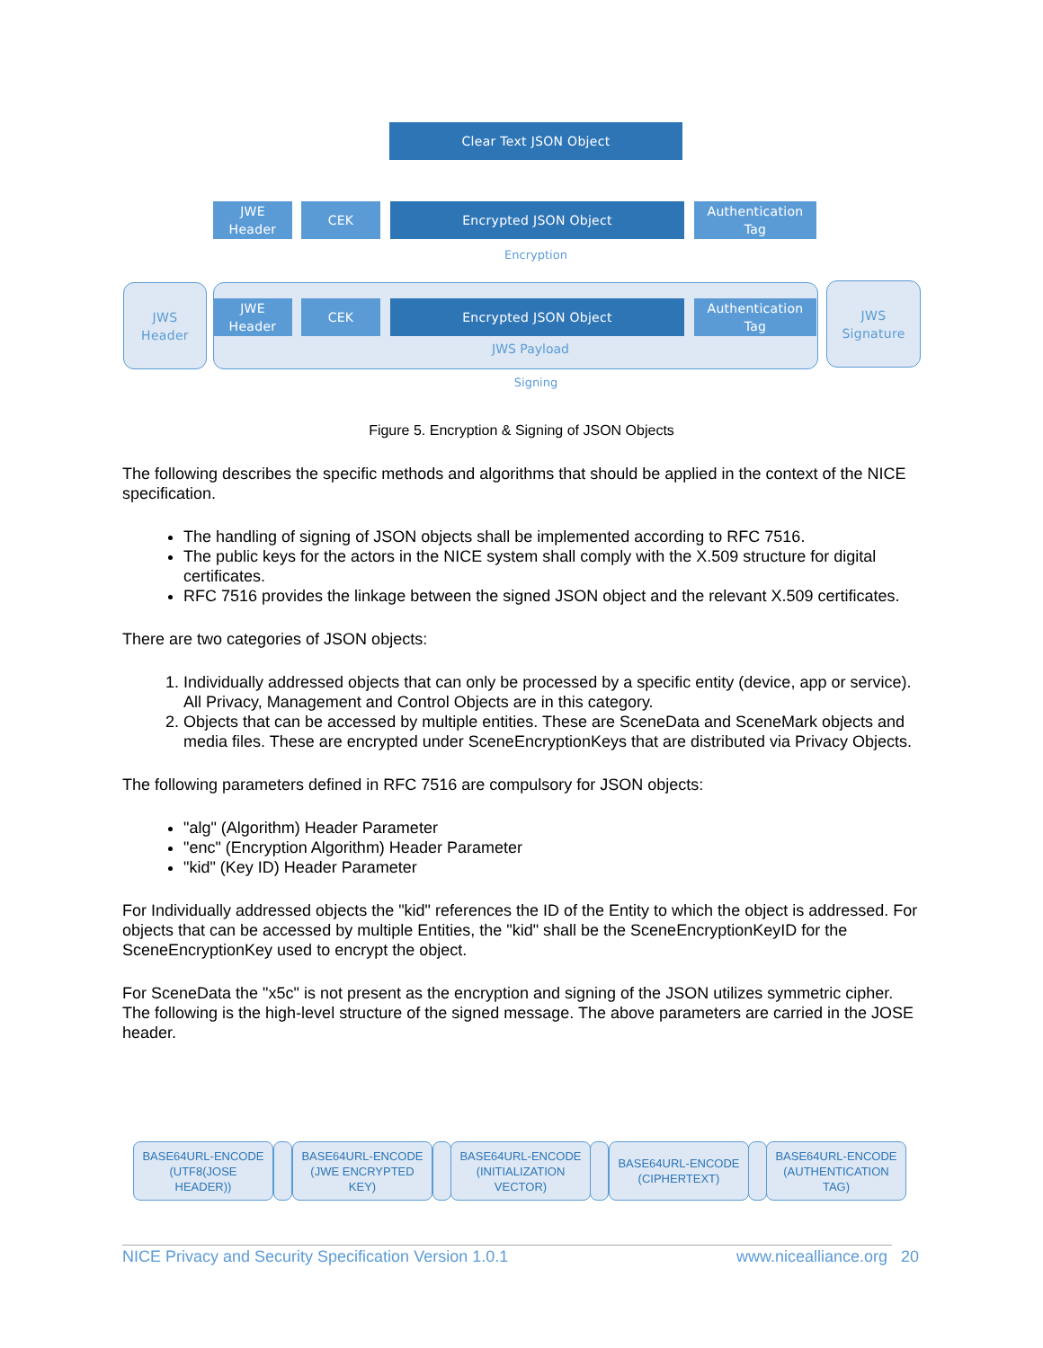Clear Text JSON Object
JWE
Header
CEK Encrypted JSON Object
Authentication
Tag
Encryption
JWS
Header
JWE
Header
CEK Encrypted JSON Object
Authentication
Tag
JWS Payload
JWS
Signature
Signing
Figure 5. Encryption & Signing of JSON Objects
The following describes the specific methods and algorithms that should be applied in the context of the NICE specification.
The handling of signing of JSON objects shall be implemented according to RFC 7516.
The public keys for the actors in the NICE system shall comply with the X.509 structure for digital certificates.
RFC 7516 provides the linkage between the signed JSON object and the relevant X.509 certificates.
There are two categories of JSON objects:
1. Individually addressed objects that can only be processed by a specific entity (device, app or service). All Privacy, Management and Control Objects are in this category.
2. Objects that can be accessed by multiple entities. These are SceneData and SceneMark objects and media files. These are encrypted under SceneEncryptionKeys that are distributed via Privacy Objects.
The following parameters defined in RFC 7516 are compulsory for JSON objects:
"alg" (Algorithm) Header Parameter
"enc" (Encryption Algorithm) Header Parameter
"kid" (Key ID) Header Parameter
For Individually addressed objects the "kid" references the ID of the Entity to which the object is addressed. For objects that can be accessed by multiple Entities, the "kid" shall be the SceneEncryptionKeyID for the SceneEncryptionKey used to encrypt the object.
For SceneData the "x5c" is not present as the encryption and signing of the JSON utilizes symmetric cipher.
The following is the high-level structure of the signed message. The above parameters are carried in the JOSE header.
BASE64URL-ENCODE
(UTF8(JOSE
HEADER))
BASE64URL-ENCODE
(JWE ENCRYPTED
KEY)
BASE64URL-ENCODE
(INITIALIZATION
VECTOR)
BASE64URL-ENCODE
(CIPHERTEXT)
BASE64URL-ENCODE
(AUTHENTICATION
TAG)
NICE Privacy and Security Specification Version 1.0.1 www.nicealliance.org 20